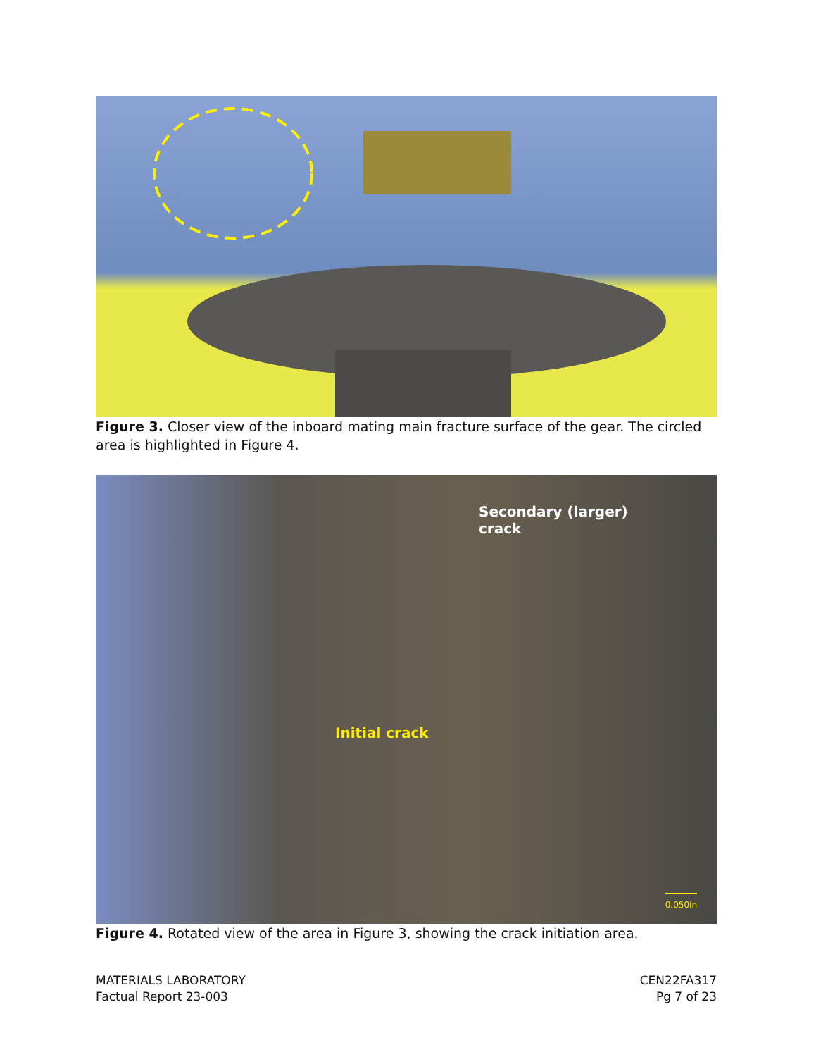Figure 3. Closer view of the inboard mating main fracture surface of the gear. The circled area is highlighted in Figure 4.
Secondary (larger)
crack
Initial crack
0.050in
Figure 4. Rotated view of the area in Figure 3, showing the crack initiation area.
MATERIALS LABORATORY
Factual Report 23-003
CEN22FA317
Pg 7 of 23